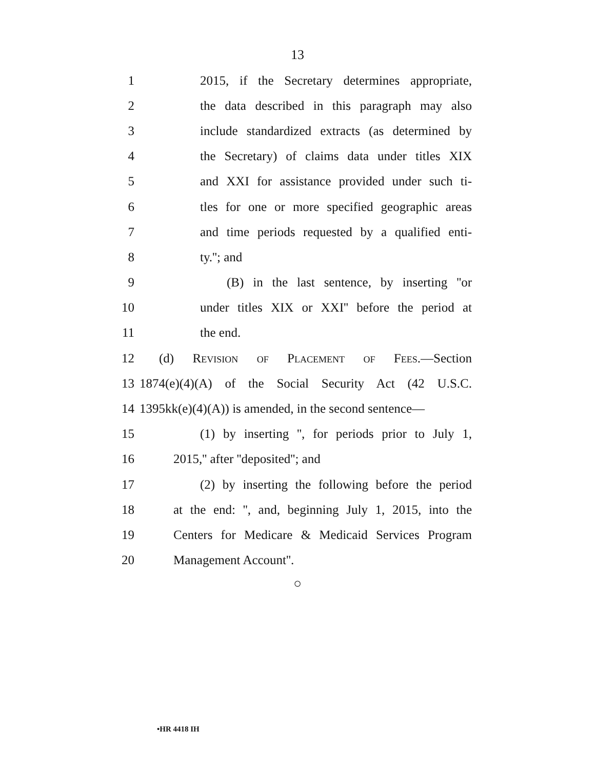13
1 2015, if the Secretary determines appropriate,
2 the data described in this paragraph may also
3 include standardized extracts (as determined by
4 the Secretary) of claims data under titles XIX
5 and XXI for assistance provided under such ti-
6 tles for one or more specified geographic areas
7 and time periods requested by a qualified enti-
8 ty.''; and
9 (B) in the last sentence, by inserting ''or
10 under titles XIX or XXI'' before the period at
11 the end.
12 (d) Revision of Placement of Fees.—Section
13 1874(e)(4)(A) of the Social Security Act (42 U.S.C.
14 1395kk(e)(4)(A)) is amended, in the second sentence—
15 (1) by inserting '', for periods prior to July 1,
16 2015,'' after ''deposited''; and
17 (2) by inserting the following before the period
18 at the end: '', and, beginning July 1, 2015, into the
19 Centers for Medicare & Medicaid Services Program
20 Management Account''.
○
•HR 4418 IH